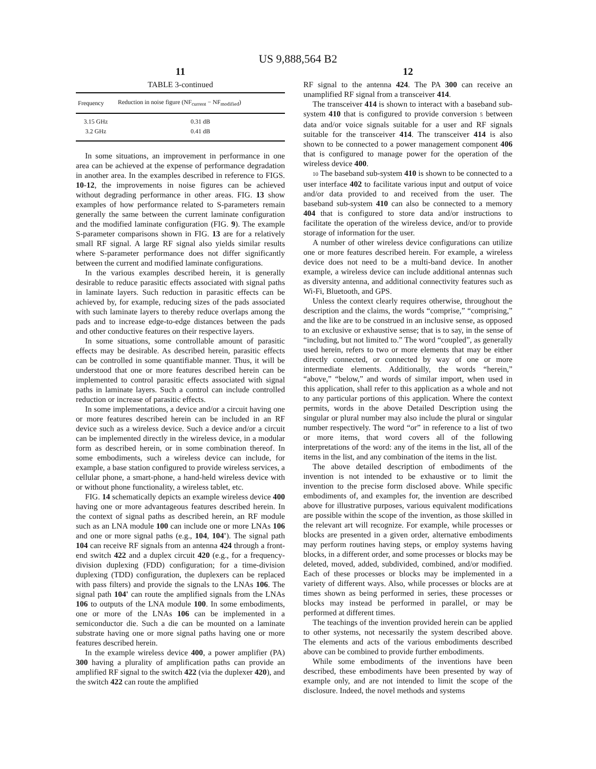US 9,888,564 B2
11
TABLE 3-continued
| Frequency | Reduction in noise figure (NF<sub>current</sub> − NF<sub>modified</sub>) |
| --- | --- |
| 3.15 GHz | 0.31 dB |
| 3.2 GHz | 0.41 dB |
In some situations, an improvement in performance in one area can be achieved at the expense of performance degradation in another area. In the examples described in reference to FIGS. 10-12, the improvements in noise figures can be achieved without degrading performance in other areas. FIG. 13 show examples of how performance related to S-parameters remain generally the same between the current laminate configuration and the modified laminate configuration (FIG. 9). The example S-parameter comparisons shown in FIG. 13 are for a relatively small RF signal. A large RF signal also yields similar results where S-parameter performance does not differ significantly between the current and modified laminate configurations.
In the various examples described herein, it is generally desirable to reduce parasitic effects associated with signal paths in laminate layers. Such reduction in parasitic effects can be achieved by, for example, reducing sizes of the pads associated with such laminate layers to thereby reduce overlaps among the pads and to increase edge-to-edge distances between the pads and other conductive features on their respective layers.
In some situations, some controllable amount of parasitic effects may be desirable. As described herein, parasitic effects can be controlled in some quantifiable manner. Thus, it will be understood that one or more features described herein can be implemented to control parasitic effects associated with signal paths in laminate layers. Such a control can include controlled reduction or increase of parasitic effects.
In some implementations, a device and/or a circuit having one or more features described herein can be included in an RF device such as a wireless device. Such a device and/or a circuit can be implemented directly in the wireless device, in a modular form as described herein, or in some combination thereof. In some embodiments, such a wireless device can include, for example, a base station configured to provide wireless services, a cellular phone, a smart-phone, a hand-held wireless device with or without phone functionality, a wireless tablet, etc.
FIG. 14 schematically depicts an example wireless device 400 having one or more advantageous features described herein. In the context of signal paths as described herein, an RF module such as an LNA module 100 can include one or more LNAs 106 and one or more signal paths (e.g., 104, 104'). The signal path 104 can receive RF signals from an antenna 424 through a front-end switch 422 and a duplex circuit 420 (e.g., for a frequency-division duplexing (FDD) configuration; for a time-division duplexing (TDD) configuration, the duplexers can be replaced with pass filters) and provide the signals to the LNAs 106. The signal path 104' can route the amplified signals from the LNAs 106 to outputs of the LNA module 100. In some embodiments, one or more of the LNAs 106 can be implemented in a semiconductor die. Such a die can be mounted on a laminate substrate having one or more signal paths having one or more features described herein.
In the example wireless device 400, a power amplifier (PA) 300 having a plurality of amplification paths can provide an amplified RF signal to the switch 422 (via the duplexer 420), and the switch 422 can route the amplified
12
RF signal to the antenna 424. The PA 300 can receive an unamplified RF signal from a transceiver 414.
The transceiver 414 is shown to interact with a baseband sub-system 410 that is configured to provide conversion 5 between data and/or voice signals suitable for a user and RF signals suitable for the transceiver 414. The transceiver 414 is also shown to be connected to a power management component 406 that is configured to manage power for the operation of the wireless device 400.
10 The baseband sub-system 410 is shown to be connected to a user interface 402 to facilitate various input and output of voice and/or data provided to and received from the user. The baseband sub-system 410 can also be connected to a memory 404 that is configured to store data and/or instructions to facilitate the operation of the wireless device, and/or to provide storage of information for the user.
A number of other wireless device configurations can utilize one or more features described herein. For example, a wireless device does not need to be a multi-band device. In another example, a wireless device can include additional antennas such as diversity antenna, and additional connectivity features such as Wi-Fi, Bluetooth, and GPS.
Unless the context clearly requires otherwise, throughout the description and the claims, the words “comprise,” “comprising,” and the like are to be construed in an inclusive sense, as opposed to an exclusive or exhaustive sense; that is to say, in the sense of “including, but not limited to.” The word “coupled”, as generally used herein, refers to two or more elements that may be either directly connected, or connected by way of one or more intermediate elements. Additionally, the words “herein,” “above,” “below,” and words of similar import, when used in this application, shall refer to this application as a whole and not to any particular portions of this application. Where the context permits, words in the above Detailed Description using the singular or plural number may also include the plural or singular number respectively. The word “or” in reference to a list of two or more items, that word covers all of the following interpretations of the word: any of the items in the list, all of the items in the list, and any combination of the items in the list.
The above detailed description of embodiments of the invention is not intended to be exhaustive or to limit the invention to the precise form disclosed above. While specific embodiments of, and examples for, the invention are described above for illustrative purposes, various equivalent modifications are possible within the scope of the invention, as those skilled in the relevant art will recognize. For example, while processes or blocks are presented in a given order, alternative embodiments may perform routines having steps, or employ systems having blocks, in a different order, and some processes or blocks may be deleted, moved, added, subdivided, combined, and/or modified. Each of these processes or blocks may be implemented in a variety of different ways. Also, while processes or blocks are at times shown as being performed in series, these processes or blocks may instead be performed in parallel, or may be performed at different times.
The teachings of the invention provided herein can be applied to other systems, not necessarily the system described above. The elements and acts of the various embodiments described above can be combined to provide further embodiments.
While some embodiments of the inventions have been described, these embodiments have been presented by way of example only, and are not intended to limit the scope of the disclosure. Indeed, the novel methods and systems